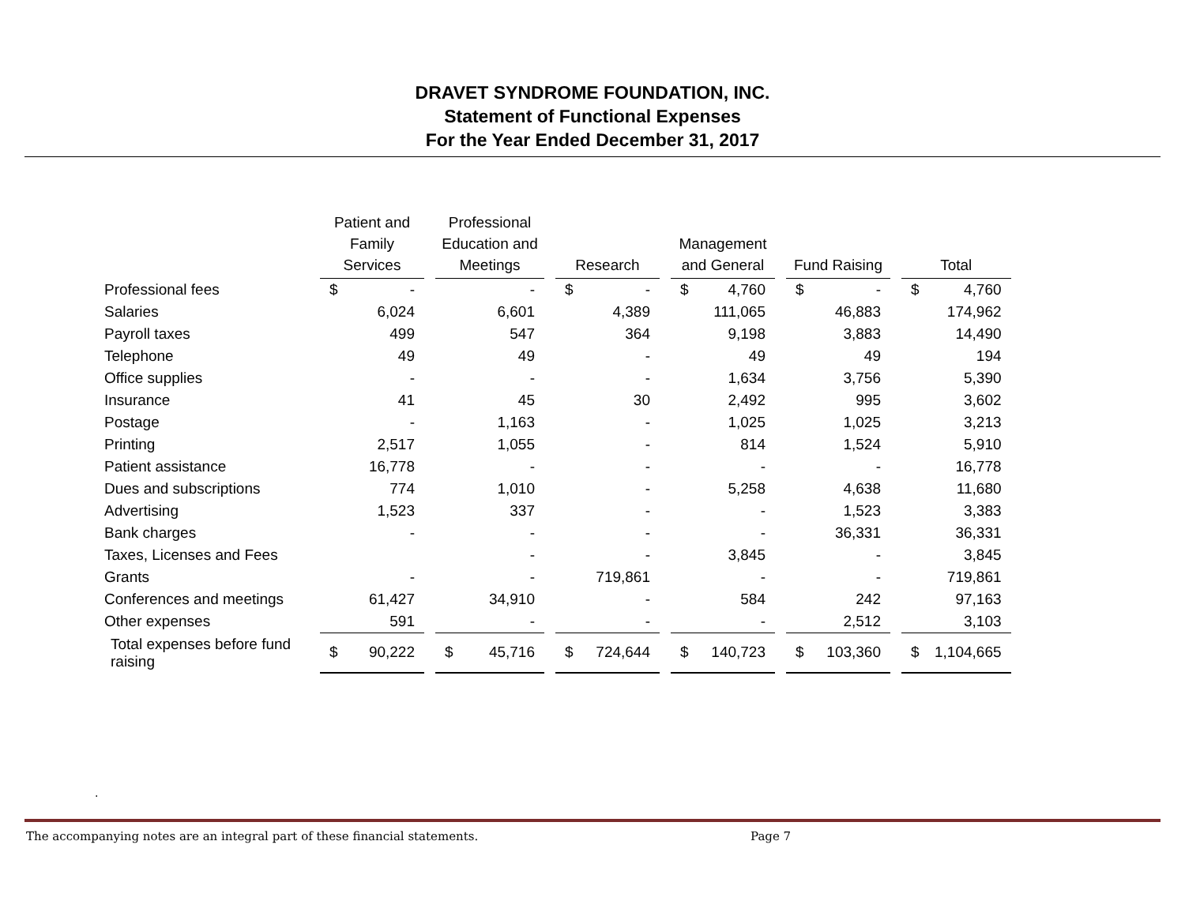DRAVET SYNDROME FOUNDATION, INC.
Statement of Functional Expenses
For the Year Ended December 31, 2017
| | Patient and Family Services | | | Professional Education and Meetings | | | Research | | | Management and General | | | Fund Raising | | | Total | |
| Professional fees | $ | - | | | - | | $ | - | | $ | 4,760 | | $ | - | | $ | 4,760 |
| Salaries | | 6,024 | | | 6,601 | | | 4,389 | | | 111,065 | | | 46,883 | | | 174,962 |
| Payroll taxes | | 499 | | | 547 | | | 364 | | | 9,198 | | | 3,883 | | | 14,490 |
| Telephone | | 49 | | | 49 | | | - | | | 49 | | | 49 | | | 194 |
| Office supplies | | - | | | - | | | - | | | 1,634 | | | 3,756 | | | 5,390 |
| Insurance | | 41 | | | 45 | | | 30 | | | 2,492 | | | 995 | | | 3,602 |
| Postage | | - | | | 1,163 | | | - | | | 1,025 | | | 1,025 | | | 3,213 |
| Printing | | 2,517 | | | 1,055 | | | - | | | 814 | | | 1,524 | | | 5,910 |
| Patient assistance | | 16,778 | | | - | | | - | | | - | | | - | | | 16,778 |
| Dues and subscriptions | | 774 | | | 1,010 | | | - | | | 5,258 | | | 4,638 | | | 11,680 |
| Advertising | | 1,523 | | | 337 | | | - | | | - | | | 1,523 | | | 3,383 |
| Bank charges | | - | | | - | | | - | | | - | | | 36,331 | | | 36,331 |
| Taxes, Licenses and Fees | | | | | - | | | - | | | 3,845 | | | - | | | 3,845 |
| Grants | | - | | | - | | | 719,861 | | | - | | | - | | | 719,861 |
| Conferences and meetings | | 61,427 | | | 34,910 | | | - | | | 584 | | | 242 | | | 97,163 |
| Other expenses | | 591 | | | - | | | - | | | - | | | 2,512 | | | 3,103 |
| Total expenses before fund raising | $ | 90,222 | | $ | 45,716 | | $ | 724,644 | | $ | 140,723 | | $ | 103,360 | | $ | 1,104,665 |
.
The accompanying notes are an integral part of these financial statements.
Page 7